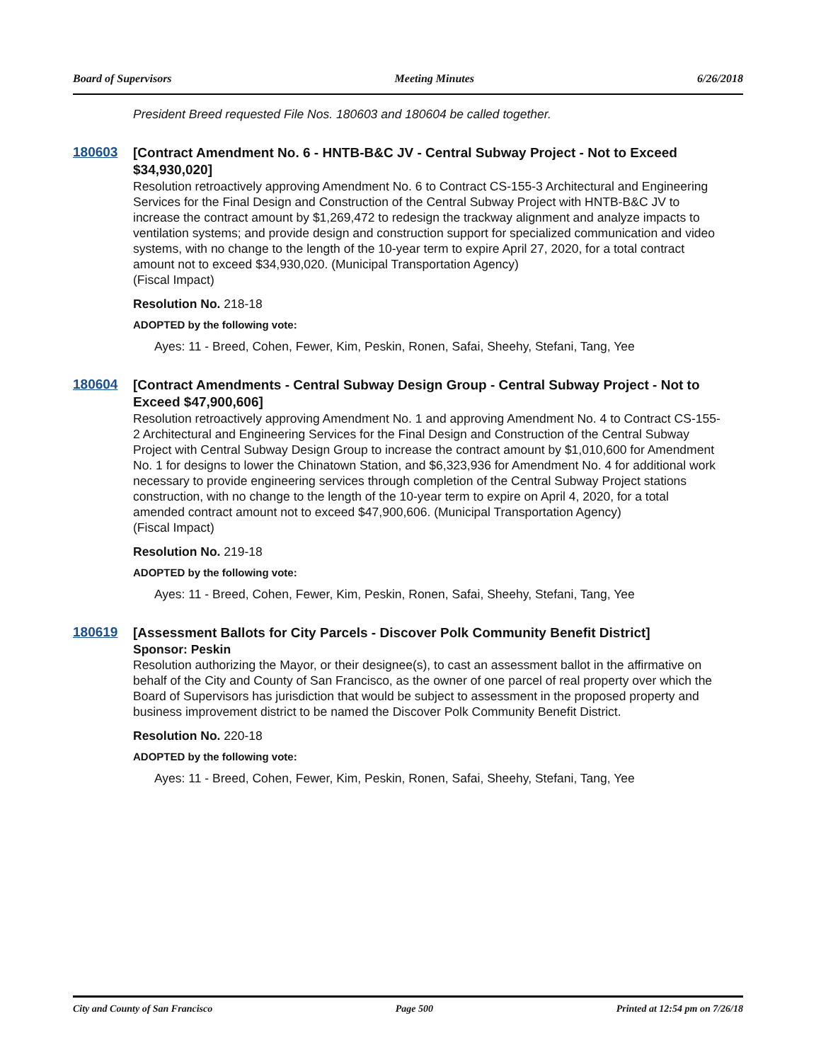Board of Supervisors Meeting Minutes 6/26/2018
President Breed requested File Nos. 180603 and 180604 be called together.
180603
[Contract Amendment No. 6 - HNTB-B&C JV - Central Subway Project - Not to Exceed $34,930,020]
Resolution retroactively approving Amendment No. 6 to Contract CS-155-3 Architectural and Engineering Services for the Final Design and Construction of the Central Subway Project with HNTB-B&C JV to increase the contract amount by $1,269,472 to redesign the trackway alignment and analyze impacts to ventilation systems; and provide design and construction support for specialized communication and video systems, with no change to the length of the 10-year term to expire April 27, 2020, for a total contract amount not to exceed $34,930,020. (Municipal Transportation Agency)
(Fiscal Impact)
Resolution No. 218-18
ADOPTED by the following vote:
Ayes: 11 - Breed, Cohen, Fewer, Kim, Peskin, Ronen, Safai, Sheehy, Stefani, Tang, Yee
180604
[Contract Amendments - Central Subway Design Group - Central Subway Project - Not to Exceed $47,900,606]
Resolution retroactively approving Amendment No. 1 and approving Amendment No. 4 to Contract CS-155-2 Architectural and Engineering Services for the Final Design and Construction of the Central Subway Project with Central Subway Design Group to increase the contract amount by $1,010,600 for Amendment No. 1 for designs to lower the Chinatown Station, and $6,323,936 for Amendment No. 4 for additional work necessary to provide engineering services through completion of the Central Subway Project stations construction, with no change to the length of the 10-year term to expire on April 4, 2020, for a total amended contract amount not to exceed $47,900,606. (Municipal Transportation Agency)
(Fiscal Impact)
Resolution No. 219-18
ADOPTED by the following vote:
Ayes: 11 - Breed, Cohen, Fewer, Kim, Peskin, Ronen, Safai, Sheehy, Stefani, Tang, Yee
180619
[Assessment Ballots for City Parcels - Discover Polk Community Benefit District]
Sponsor: Peskin
Resolution authorizing the Mayor, or their designee(s), to cast an assessment ballot in the affirmative on behalf of the City and County of San Francisco, as the owner of one parcel of real property over which the Board of Supervisors has jurisdiction that would be subject to assessment in the proposed property and business improvement district to be named the Discover Polk Community Benefit District.
Resolution No. 220-18
ADOPTED by the following vote:
Ayes: 11 - Breed, Cohen, Fewer, Kim, Peskin, Ronen, Safai, Sheehy, Stefani, Tang, Yee
City and County of San Francisco Page 500 Printed at 12:54 pm on 7/26/18